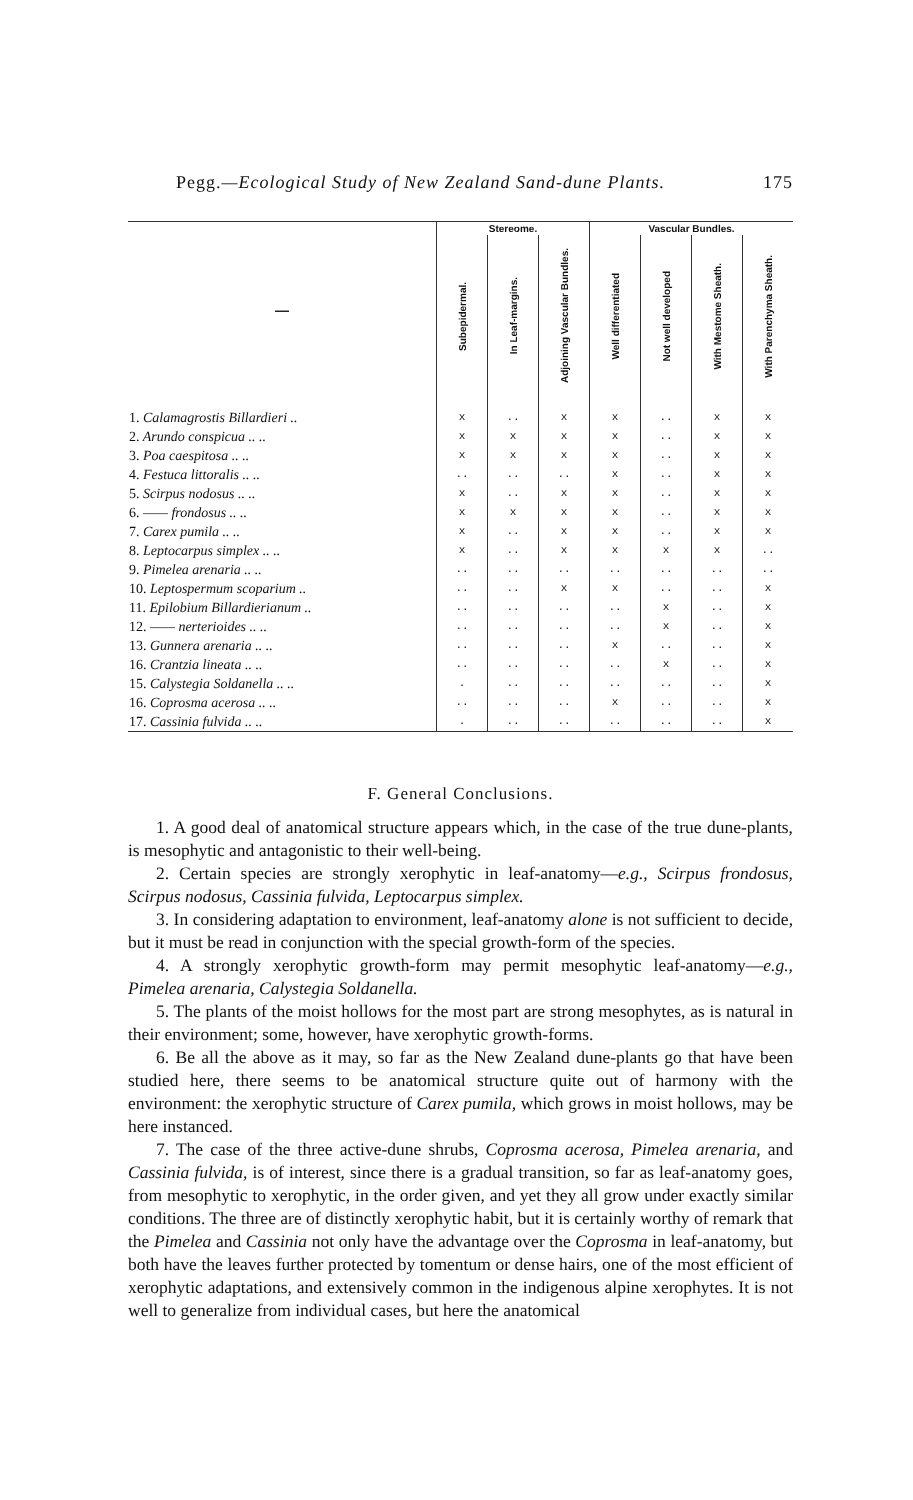Pegg.—Ecological Study of New Zealand Sand-dune Plants. 175
| — | Stereome. | | | Vascular Bundles. | | | |
| --- | --- | --- | --- | --- | --- | --- | --- |
| | Subepidermal. | In Leaf-margins. | Adjoining Vascular Bundles. | Well differentiated | Not well developed | With Mestome Sheath. | With Parenchyma Sheath. |
| 1. Calamagrostis Billardieri .. | x | .. | x | x | .. | x | x |
| 2. Arundo conspicua .. .. | x | x | x | x | .. | x | x |
| 3. Poa caespitosa .. .. | x | x | x | x | .. | x | x |
| 4. Festuca littoralis .. .. | .. | .. | .. | x | .. | x | x |
| 5. Scirpus nodosus .. .. | x | .. | x | x | .. | x | x |
| 6. —— frondosus .. .. | x | x | x | x | .. | x | x |
| 7. Carex pumila .. .. | x | .. | x | x | .. | x | x |
| 8. Leptocarpus simplex .. .. | x | .. | x | x | x | x | .. |
| 9. Pimelea arenaria .. .. | .. | .. | .. | .. | .. | .. | .. |
| 10. Leptospermum scoparium .. | .. | .. | x | x | .. | .. | x |
| 11. Epilobium Billardierianum .. | .. | .. | .. | .. | x | .. | x |
| 12. —— nerterioides .. .. | .. | .. | .. | .. | x | .. | x |
| 13. Gunnera arenaria .. .. | .. | .. | .. | x | .. | .. | x |
| 16. Crantzia lineata .. .. | .. | .. | .. | .. | x | .. | x |
| 15. Calystegia Soldanella .. .. | . | .. | .. | .. | .. | .. | x |
| 16. Coprosma acerosa .. .. | .. | .. | .. | x | .. | .. | x |
| 17. Cassinia fulvida .. .. | . | .. | .. | .. | .. | .. | x |
F. General Conclusions.
1. A good deal of anatomical structure appears which, in the case of the true dune-plants, is mesophytic and antagonistic to their well-being.
2. Certain species are strongly xerophytic in leaf-anatomy—e.g., Scirpus frondosus, Scirpus nodosus, Cassinia fulvida, Leptocarpus simplex.
3. In considering adaptation to environment, leaf-anatomy alone is not sufficient to decide, but it must be read in conjunction with the special growth-form of the species.
4. A strongly xerophytic growth-form may permit mesophytic leaf-anatomy—e.g., Pimelea arenaria, Calystegia Soldanella.
5. The plants of the moist hollows for the most part are strong mesophytes, as is natural in their environment; some, however, have xerophytic growth-forms.
6. Be all the above as it may, so far as the New Zealand dune-plants go that have been studied here, there seems to be anatomical structure quite out of harmony with the environment: the xerophytic structure of Carex pumila, which grows in moist hollows, may be here instanced.
7. The case of the three active-dune shrubs, Coprosma acerosa, Pimelea arenaria, and Cassinia fulvida, is of interest, since there is a gradual transition, so far as leaf-anatomy goes, from mesophytic to xerophytic, in the order given, and yet they all grow under exactly similar conditions. The three are of distinctly xerophytic habit, but it is certainly worthy of remark that the Pimelea and Cassinia not only have the advantage over the Coprosma in leaf-anatomy, but both have the leaves further protected by tomentum or dense hairs, one of the most efficient of xerophytic adaptations, and extensively common in the indigenous alpine xerophytes. It is not well to generalize from individual cases, but here the anatomical